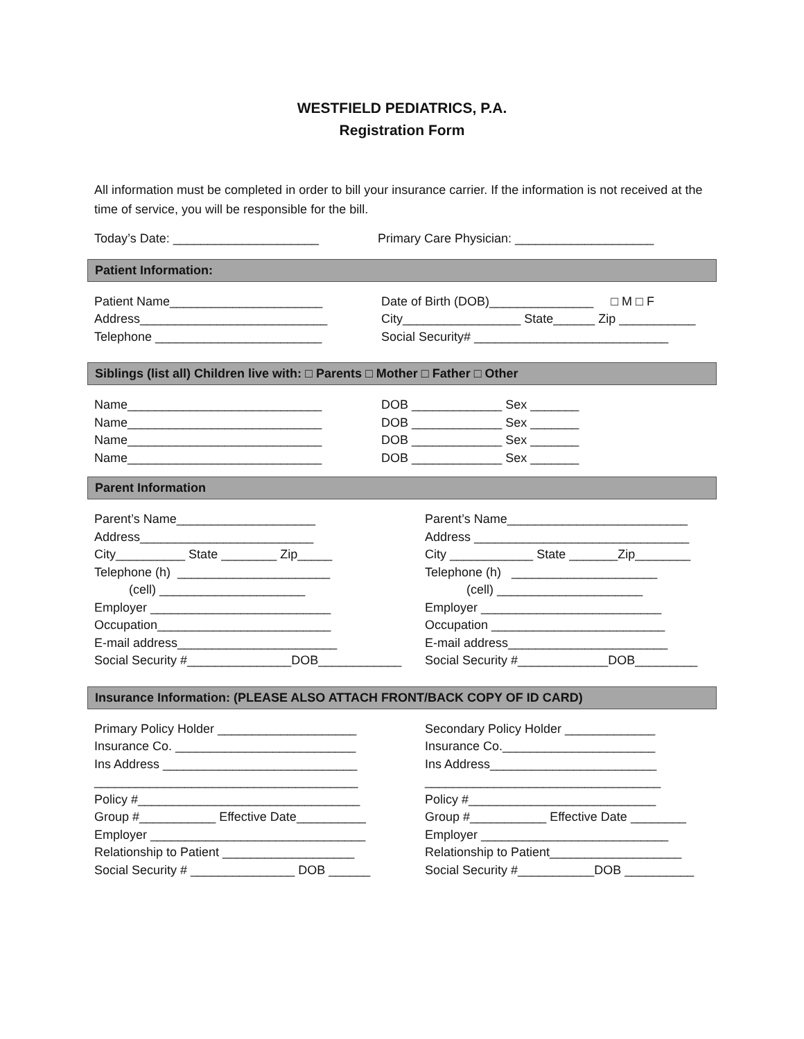WESTFIELD PEDIATRICS, P.A.
Registration Form
All information must be completed in order to bill your insurance carrier. If the information is not received at the time of service, you will be responsible for the bill.
Today’s Date: _____________________
Primary Care Physician: ____________________
Patient Information:
Patient Name______________________ Address___________________________ Telephone ________________________
Date of Birth (DOB)_______________ □ M □ F City_________________ State______ Zip ___________ Social Security# ____________________________
Siblings (list all) Children live with: □ Parents □ Mother □ Father □ Other
Name____________________________ Name____________________________ Name____________________________ Name____________________________
DOB _____________ Sex _______ DOB _____________ Sex _______ DOB _____________ Sex _______ DOB _____________ Sex _______
Parent Information
Parent’s Name____________________ Address_________________________ City__________ State ________ Zip_____ Telephone (h) ______________________ (cell) _____________________ Employer __________________________ Occupation_________________________ E-mail address_______________________ Social Security #_______________DOB____________
Parent’s Name__________________________ Address _______________________________ City ____________ State _______Zip________ Telephone (h) _____________________ (cell) _____________________ Employer __________________________ Occupation _________________________ E-mail address_______________________ Social Security #_____________DOB_________
Insurance Information: (PLEASE ALSO ATTACH FRONT/BACK COPY OF ID CARD)
Primary Policy Holder ____________________ Insurance Co. __________________________ Ins Address ____________________________ ______________________________________ Policy #________________________________ Group #___________ Effective Date__________ Employer _______________________________ Relationship to Patient ___________________ Social Security # _______________ DOB ______
Secondary Policy Holder _____________ Insurance Co.______________________ Ins Address________________________ __________________________________ Policy #___________________________ Group #___________ Effective Date ________ Employer ___________________________ Relationship to Patient___________________ Social Security #___________DOB __________